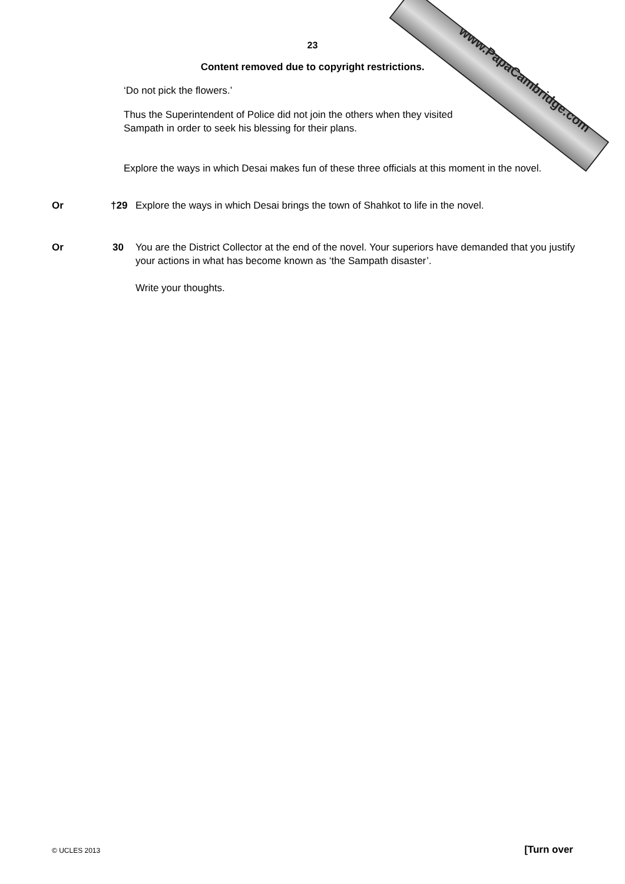www.PapaCambridge.com
23
Content removed due to copyright restrictions.
‘Do not pick the flowers.’
Thus the Superintendent of Police did not join the others when they visited
Sampath in order to seek his blessing for their plans.
Explore the ways in which Desai makes fun of these three officials at this moment in the novel.
Or †29 Explore the ways in which Desai brings the town of Shahkot to life in the novel.
Or 30 You are the District Collector at the end of the novel. Your superiors have demanded that you justify your actions in what has become known as ‘the Sampath disaster’.
Write your thoughts.
© UCLES 2013 [Turn over